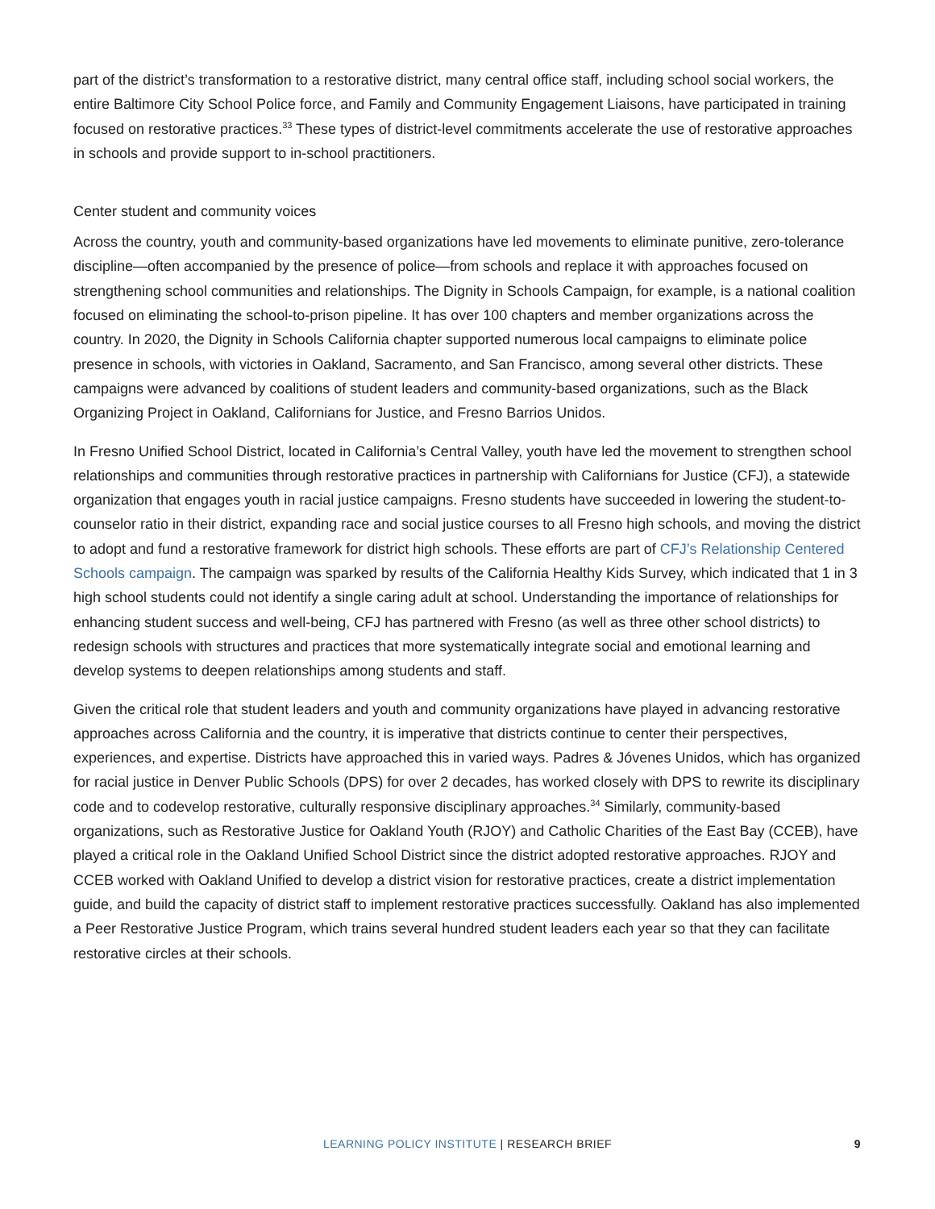part of the district’s transformation to a restorative district, many central office staff, including school social workers, the entire Baltimore City School Police force, and Family and Community Engagement Liaisons, have participated in training focused on restorative practices.<sup>33</sup> These types of district-level commitments accelerate the use of restorative approaches in schools and provide support to in-school practitioners.
Center student and community voices
Across the country, youth and community-based organizations have led movements to eliminate punitive, zero-tolerance discipline—often accompanied by the presence of police—from schools and replace it with approaches focused on strengthening school communities and relationships. The Dignity in Schools Campaign, for example, is a national coalition focused on eliminating the school-to-prison pipeline. It has over 100 chapters and member organizations across the country. In 2020, the Dignity in Schools California chapter supported numerous local campaigns to eliminate police presence in schools, with victories in Oakland, Sacramento, and San Francisco, among several other districts. These campaigns were advanced by coalitions of student leaders and community-based organizations, such as the Black Organizing Project in Oakland, Californians for Justice, and Fresno Barrios Unidos.
In Fresno Unified School District, located in California’s Central Valley, youth have led the movement to strengthen school relationships and communities through restorative practices in partnership with Californians for Justice (CFJ), a statewide organization that engages youth in racial justice campaigns. Fresno students have succeeded in lowering the student-to-counselor ratio in their district, expanding race and social justice courses to all Fresno high schools, and moving the district to adopt and fund a restorative framework for district high schools. These efforts are part of CFJ’s Relationship Centered Schools campaign. The campaign was sparked by results of the California Healthy Kids Survey, which indicated that 1 in 3 high school students could not identify a single caring adult at school. Understanding the importance of relationships for enhancing student success and well-being, CFJ has partnered with Fresno (as well as three other school districts) to redesign schools with structures and practices that more systematically integrate social and emotional learning and develop systems to deepen relationships among students and staff.
Given the critical role that student leaders and youth and community organizations have played in advancing restorative approaches across California and the country, it is imperative that districts continue to center their perspectives, experiences, and expertise. Districts have approached this in varied ways. Padres & Jóvenes Unidos, which has organized for racial justice in Denver Public Schools (DPS) for over 2 decades, has worked closely with DPS to rewrite its disciplinary code and to codevelop restorative, culturally responsive disciplinary approaches.<sup>34</sup> Similarly, community-based organizations, such as Restorative Justice for Oakland Youth (RJOY) and Catholic Charities of the East Bay (CCEB), have played a critical role in the Oakland Unified School District since the district adopted restorative approaches. RJOY and CCEB worked with Oakland Unified to develop a district vision for restorative practices, create a district implementation guide, and build the capacity of district staff to implement restorative practices successfully. Oakland has also implemented a Peer Restorative Justice Program, which trains several hundred student leaders each year so that they can facilitate restorative circles at their schools.
LEARNING POLICY INSTITUTE | RESEARCH BRIEF
9